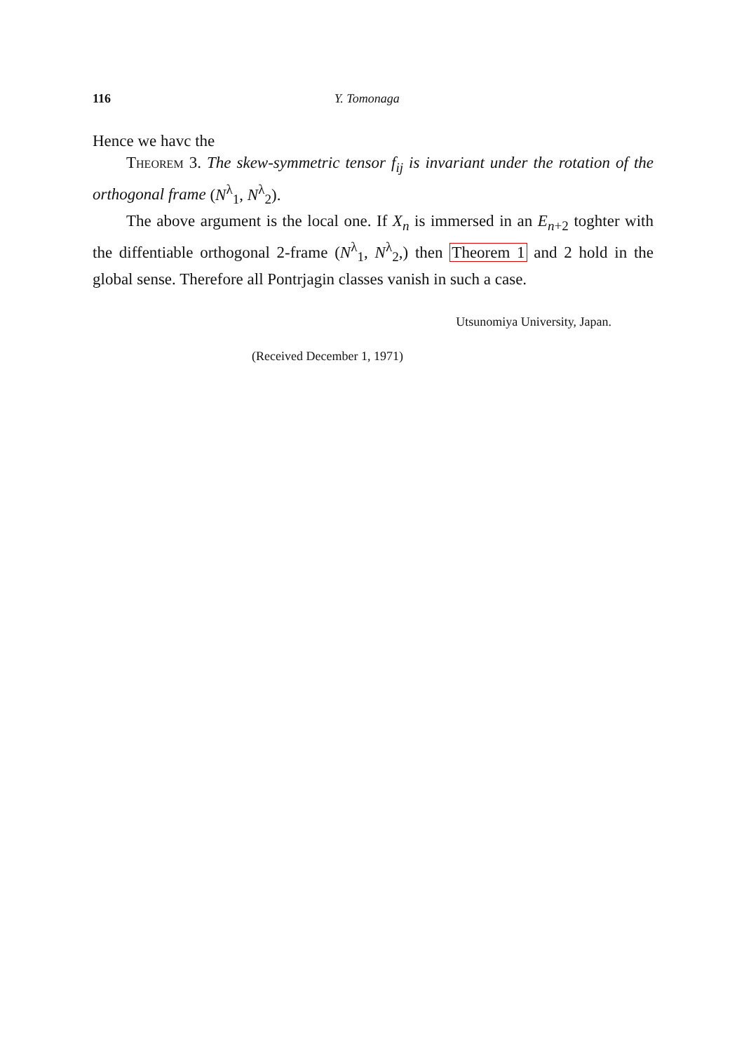116 Y. Tomonaga
Hence we havc the
Theorem 3. The skew-symmetric tensor f<sub>ij</sub> is invariant under the rotation of the orthogonal frame (N<sup>λ</sup><sub>1</sub>, N<sup>λ</sup><sub>2</sub>).
The above argument is the local one. If X<sub>n</sub> is immersed in an E<sub>n+2</sub> toghter with the diffentiable orthogonal 2-frame (N<sup>λ</sup><sub>1</sub>, N<sup>λ</sup><sub>2</sub>,) then Theorem 1 and 2 hold in the global sense. Therefore all Pontrjagin classes vanish in such a case.
Utsunomiya University, Japan.
(Received December 1, 1971)